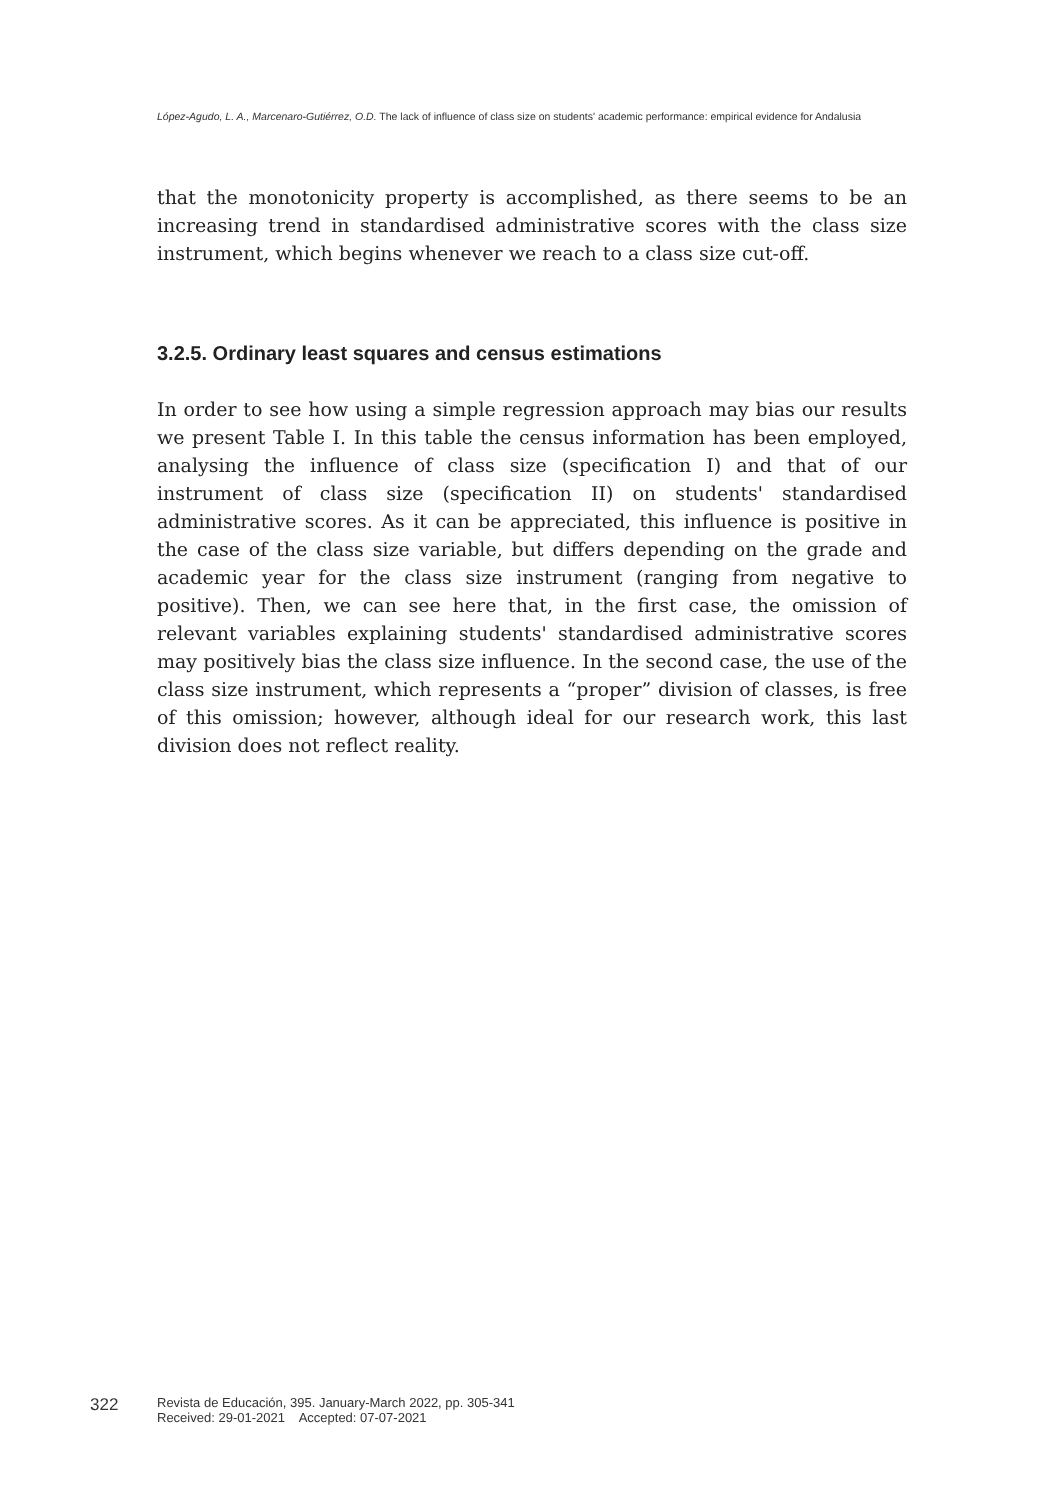López-Agudo, L. A., Marcenaro-Gutiérrez, O.D. The lack of influence of class size on students' academic performance: empirical evidence for Andalusia
that the monotonicity property is accomplished, as there seems to be an increasing trend in standardised administrative scores with the class size instrument, which begins whenever we reach to a class size cut-off.
3.2.5. Ordinary least squares and census estimations
In order to see how using a simple regression approach may bias our results we present Table I. In this table the census information has been employed, analysing the influence of class size (specification I) and that of our instrument of class size (specification II) on students' standardised administrative scores. As it can be appreciated, this influence is positive in the case of the class size variable, but differs depending on the grade and academic year for the class size instrument (ranging from negative to positive). Then, we can see here that, in the first case, the omission of relevant variables explaining students' standardised administrative scores may positively bias the class size influence. In the second case, the use of the class size instrument, which represents a “proper” division of classes, is free of this omission; however, although ideal for our research work, this last division does not reflect reality.
322
Revista de Educación, 395. January-March 2022, pp. 305-341
Received: 29-01-2021 Accepted: 07-07-2021